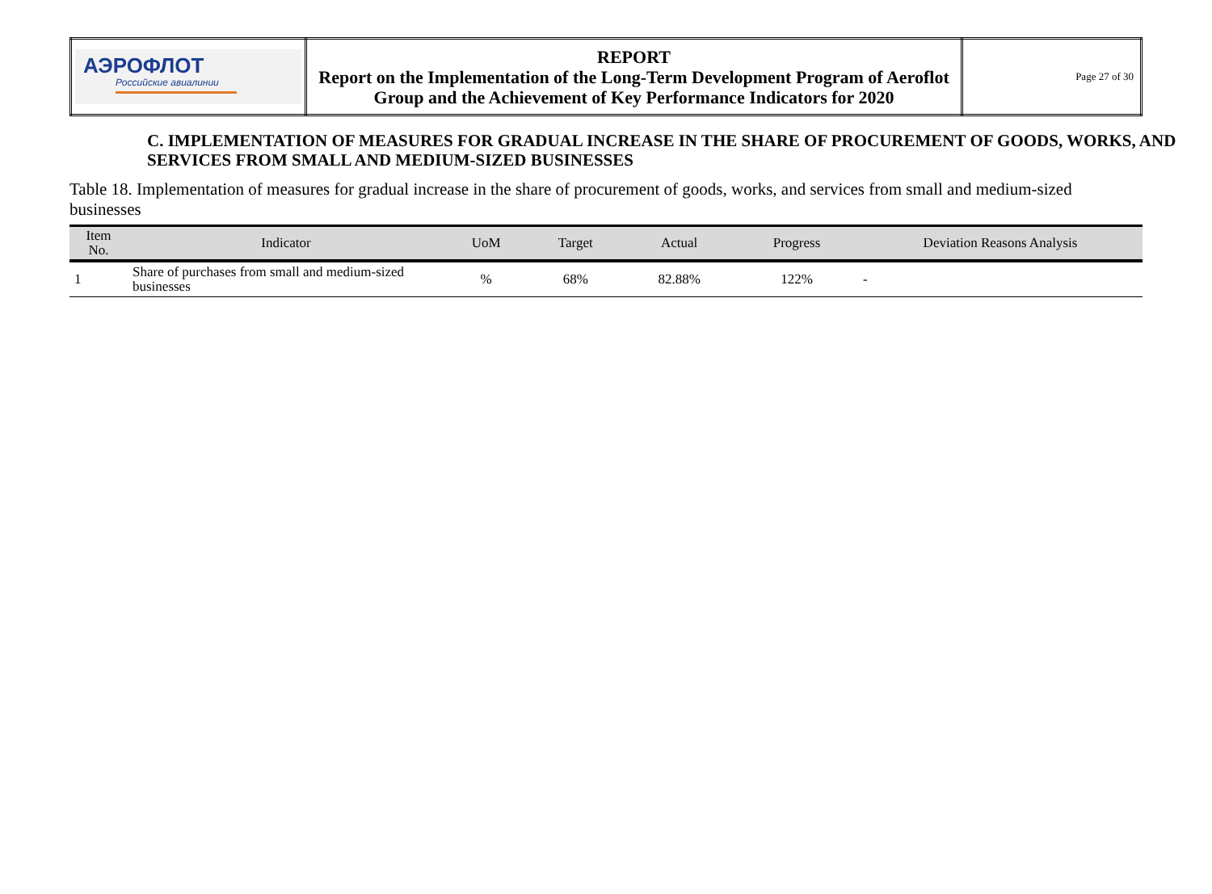| АЭРОФЛОТ Российские авиалинии | REPORT Report on the Implementation of the Long-Term Development Program of Aeroflot Group and the Achievement of Key Performance Indicators for 2020 | Page 27 of 30 |
C. IMPLEMENTATION OF MEASURES FOR GRADUAL INCREASE IN THE SHARE OF PROCUREMENT OF GOODS, WORKS, AND SERVICES FROM SMALL AND MEDIUM-SIZED BUSINESSES
Table 18. Implementation of measures for gradual increase in the share of procurement of goods, works, and services from small and medium-sized businesses
| Item No. | Indicator | UoM | Target | Actual | Progress | Deviation Reasons Analysis |
| --- | --- | --- | --- | --- | --- | --- |
| 1 | Share of purchases from small and medium-sized businesses | % | 68% | 82.88% | 122% | - |